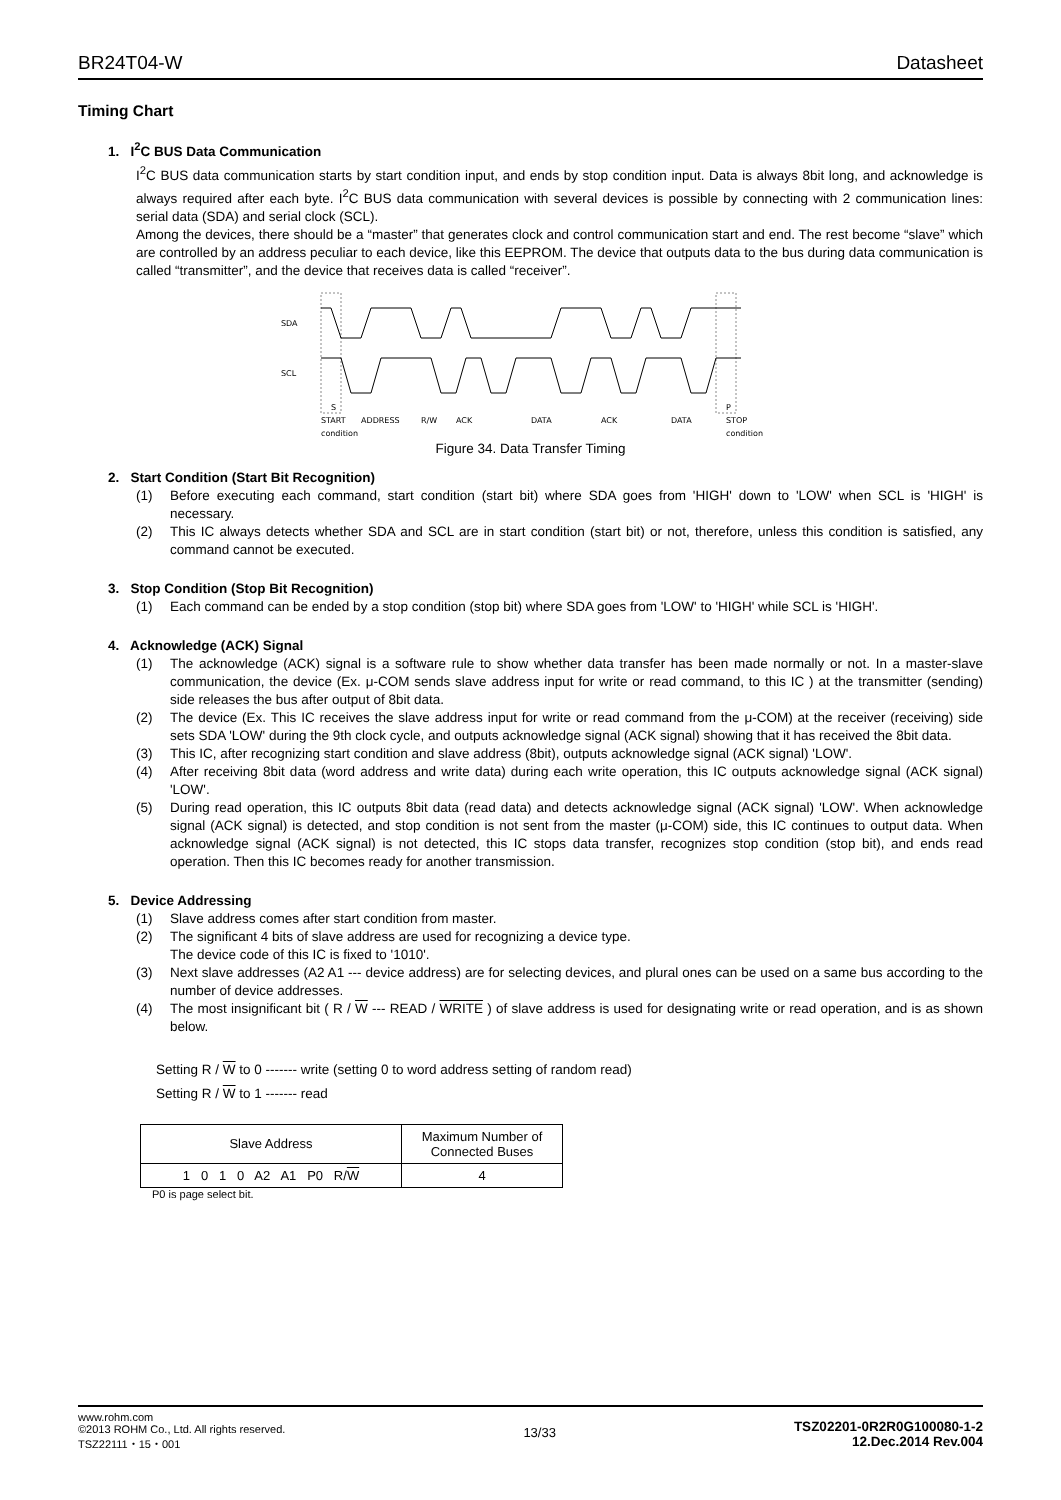BR24T04-W Datasheet
Timing Chart
1. I<sup>2</sup>C BUS Data Communication
I<sup>2</sup>C BUS data communication starts by start condition input, and ends by stop condition input. Data is always 8bit long, and acknowledge is always required after each byte. I<sup>2</sup>C BUS data communication with several devices is possible by connecting with 2 communication lines: serial data (SDA) and serial clock (SCL).
Among the devices, there should be a “master” that generates clock and control communication start and end. The rest become “slave” which are controlled by an address peculiar to each device, like this EEPROM. The device that outputs data to the bus during data communication is called “transmitter”, and the device that receives data is called “receiver”.
SDA
SCL
S
P
START
ADDRESS
R/W
ACK
DATA
ACK
DATA
STOP
condition
condition
Figure 34. Data Transfer Timing
2. Start Condition (Start Bit Recognition)
(1) Before executing each command, start condition (start bit) where SDA goes from 'HIGH' down to 'LOW' when SCL is 'HIGH' is necessary.
(2) This IC always detects whether SDA and SCL are in start condition (start bit) or not, therefore, unless this condition is satisfied, any command cannot be executed.
3. Stop Condition (Stop Bit Recognition)
(1) Each command can be ended by a stop condition (stop bit) where SDA goes from 'LOW' to 'HIGH' while SCL is 'HIGH'.
4. Acknowledge (ACK) Signal
(1) The acknowledge (ACK) signal is a software rule to show whether data transfer has been made normally or not. In a master-slave communication, the device (Ex. μ-COM sends slave address input for write or read command, to this IC ) at the transmitter (sending) side releases the bus after output of 8bit data.
(2) The device (Ex. This IC receives the slave address input for write or read command from the μ-COM) at the receiver (receiving) side sets SDA 'LOW' during the 9th clock cycle, and outputs acknowledge signal (ACK signal) showing that it has received the 8bit data.
(3) This IC, after recognizing start condition and slave address (8bit), outputs acknowledge signal (ACK signal) 'LOW'.
(4) After receiving 8bit data (word address and write data) during each write operation, this IC outputs acknowledge signal (ACK signal) 'LOW'.
(5) During read operation, this IC outputs 8bit data (read data) and detects acknowledge signal (ACK signal) 'LOW'. When acknowledge signal (ACK signal) is detected, and stop condition is not sent from the master (μ-COM) side, this IC continues to output data. When acknowledge signal (ACK signal) is not detected, this IC stops data transfer, recognizes stop condition (stop bit), and ends read operation. Then this IC becomes ready for another transmission.
5. Device Addressing
(1) Slave address comes after start condition from master.
(2) The significant 4 bits of slave address are used for recognizing a device type.
The device code of this IC is fixed to '1010'.
(3) Next slave addresses (A2 A1 --- device address) are for selecting devices, and plural ones can be used on a same bus according to the number of device addresses.
(4) The most insignificant bit ( R / W --- READ / WRITE ) of slave address is used for designating write or read operation, and is as shown below.
Setting R / W to 0 ------- write (setting 0 to word address setting of random read)
Setting R / W to 1 ------- read
| Slave Address | Maximum Number of Connected Buses |
| 1 0 1 0 A2 A1 P0 R/ W | 4 |
P0 is page select bit.
www.rohm.com
©2013 ROHM Co., Ltd. All rights reserved.
TSZ22111・15・001
13/33
TSZ02201-0R2R0G100080-1-2
12.Dec.2014 Rev.004